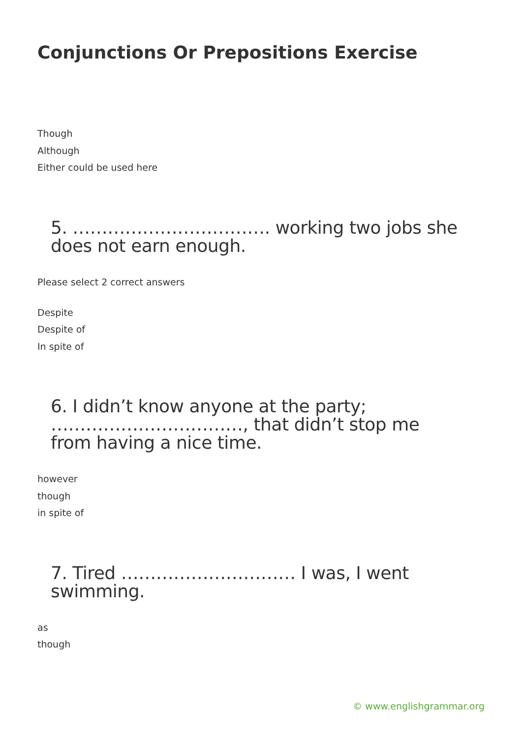Conjunctions Or Prepositions Exercise
Though
Although
Either could be used here
5. ……………………………. working two jobs she does not earn enough.
Please select 2 correct answers
Despite
Despite of
In spite of
6. I didn’t know anyone at the party; ……………………………, that didn’t stop me from having a nice time.
however
though
in spite of
7. Tired ………………………… I was, I went swimming.
as
though
© www.englishgrammar.org